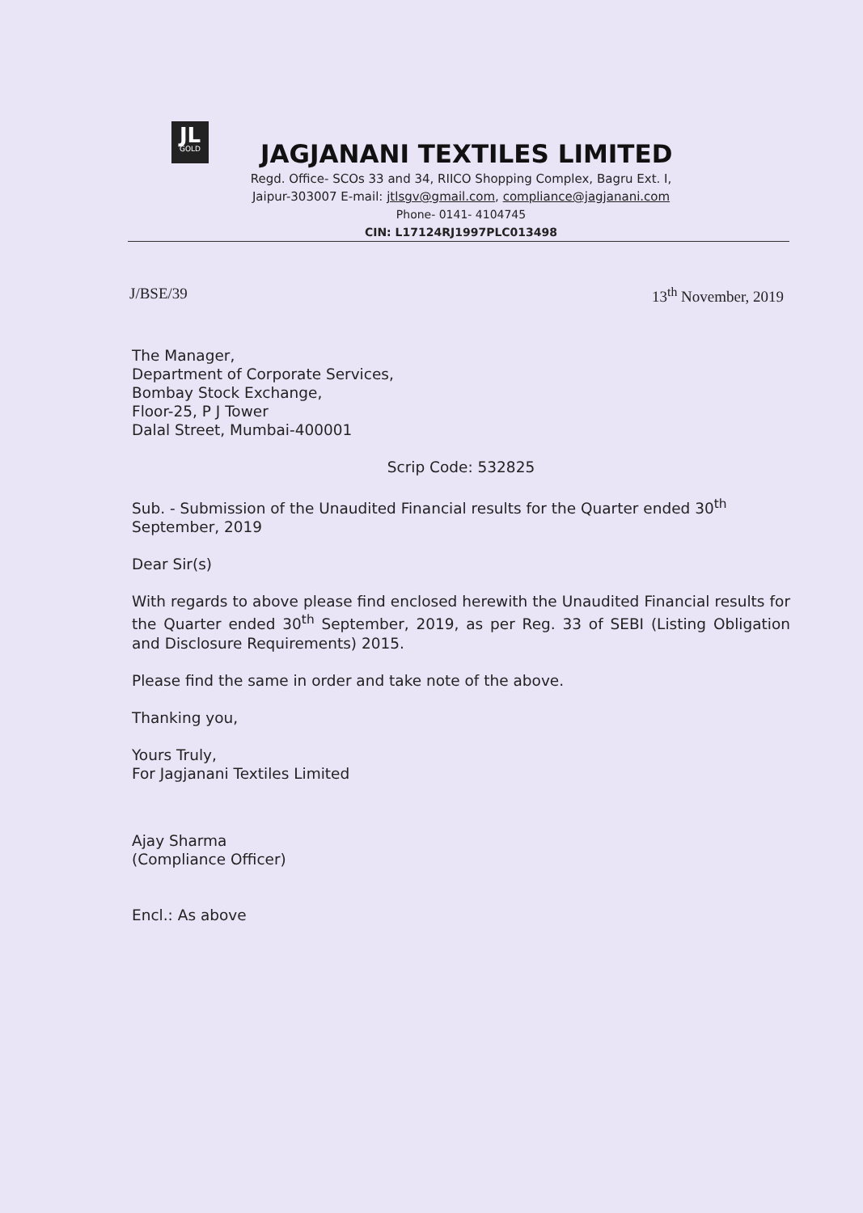JL
GOLD
JAGJANANI TEXTILES LIMITED
Regd. Office- SCOs 33 and 34, RIICO Shopping Complex, Bagru Ext. I,
Jaipur-303007 E-mail: jtlsgv@gmail.com, compliance@jagjanani.com
Phone- 0141- 4104745
CIN: L17124RJ1997PLC013498
J/BSE/39 13<sup>th</sup> November, 2019
The Manager,
Department of Corporate Services,
Bombay Stock Exchange,
Floor-25, P J Tower
Dalal Street, Mumbai-400001
Scrip Code: 532825
Sub. - Submission of the Unaudited Financial results for the Quarter ended 30<sup>th</sup> September, 2019
Dear Sir(s)
With regards to above please find enclosed herewith the Unaudited Financial results for the Quarter ended 30<sup>th</sup> September, 2019, as per Reg. 33 of SEBI (Listing Obligation and Disclosure Requirements) 2015.
Please find the same in order and take note of the above.
Thanking you,
Yours Truly,
For Jagjanani Textiles Limited
Ajay Sharma
(Compliance Officer)
Encl.: As above